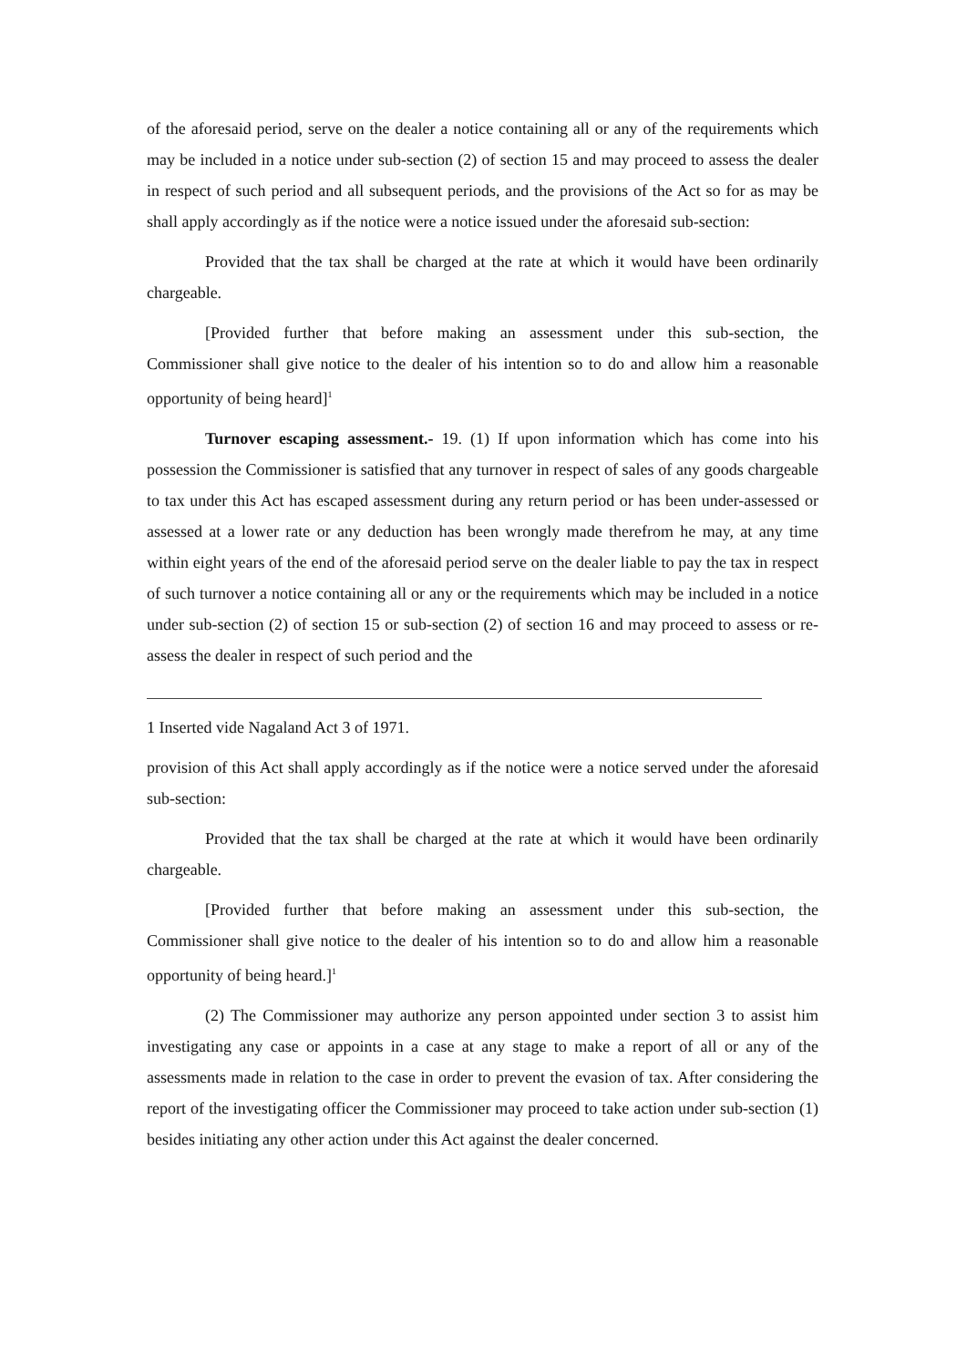of the aforesaid period, serve on the dealer a notice containing all or any of the requirements which may be included in a notice under sub-section (2) of section 15 and may proceed to assess the dealer in respect of such period and all subsequent periods, and the provisions of the Act so for as may be shall apply accordingly as if the notice were a notice issued under the aforesaid sub-section:
Provided that the tax shall be charged at the rate at which it would have been ordinarily chargeable.
[Provided further that before making an assessment under this sub-section, the Commissioner shall give notice to the dealer of his intention so to do and allow him a reasonable opportunity of being heard]<sup>1</sup>
Turnover escaping assessment.- 19. (1) If upon information which has come into his possession the Commissioner is satisfied that any turnover in respect of sales of any goods chargeable to tax under this Act has escaped assessment during any return period or has been under-assessed or assessed at a lower rate or any deduction has been wrongly made therefrom he may, at any time within eight years of the end of the aforesaid period serve on the dealer liable to pay the tax in respect of such turnover a notice containing all or any or the requirements which may be included in a notice under sub-section (2) of section 15 or sub-section (2) of section 16 and may proceed to assess or re-assess the dealer in respect of such period and the
1 Inserted vide Nagaland Act 3 of 1971.
provision of this Act shall apply accordingly as if the notice were a notice served under the aforesaid sub-section:
Provided that the tax shall be charged at the rate at which it would have been ordinarily chargeable.
[Provided further that before making an assessment under this sub-section, the Commissioner shall give notice to the dealer of his intention so to do and allow him a reasonable opportunity of being heard.]<sup>1</sup>
(2) The Commissioner may authorize any person appointed under section 3 to assist him investigating any case or appoints in a case at any stage to make a report of all or any of the assessments made in relation to the case in order to prevent the evasion of tax. After considering the report of the investigating officer the Commissioner may proceed to take action under sub-section (1) besides initiating any other action under this Act against the dealer concerned.